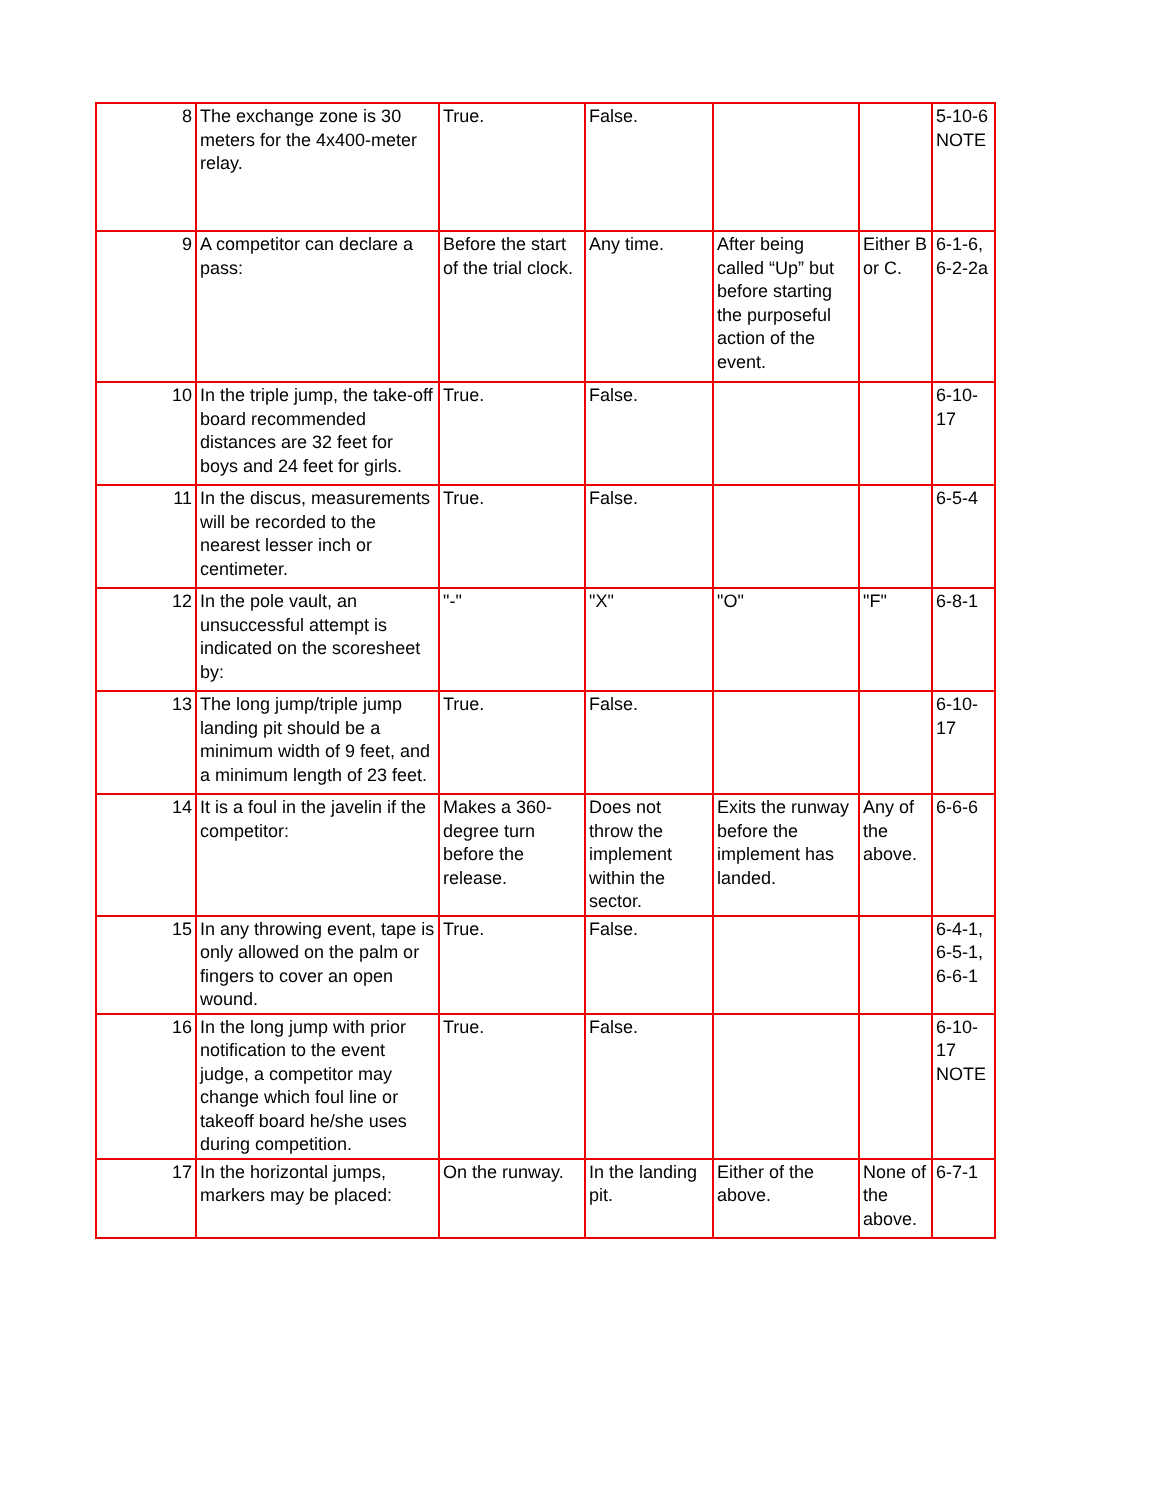| 8 | The exchange zone is 30 meters for the 4x400-meter relay. | True. | False. | | | 5-10-6 NOTE |
| 9 | A competitor can declare a pass: | Before the start of the trial clock. | Any time. | After being called “Up” but before starting the purposeful action of the event. | Either B or C. | 6-1-6, 6-2-2a |
| 10 | In the triple jump, the take-off board recommended distances are 32 feet for boys and 24 feet for girls. | True. | False. | | | 6-10-17 |
| 11 | In the discus, measurements will be recorded to the nearest lesser inch or centimeter. | True. | False. | | | 6-5-4 |
| 12 | In the pole vault, an unsuccessful attempt is indicated on the scoresheet by: | "-" | "X" | "O" | "F" | 6-8-1 |
| 13 | The long jump/triple jump landing pit should be a minimum width of 9 feet, and a minimum length of 23 feet. | True. | False. | | | 6-10-17 |
| 14 | It is a foul in the javelin if the competitor: | Makes a 360-degree turn before the release. | Does not throw the implement within the sector. | Exits the runway before the implement has landed. | Any of the above. | 6-6-6 |
| 15 | In any throwing event, tape is only allowed on the palm or fingers to cover an open wound. | True. | False. | | | 6-4-1, 6-5-1, 6-6-1 |
| 16 | In the long jump with prior notification to the event judge, a competitor may change which foul line or takeoff board he/she uses during competition. | True. | False. | | | 6-10-17 NOTE |
| 17 | In the horizontal jumps, markers may be placed: | On the runway. | In the landing pit. | Either of the above. | None of the above. | 6-7-1 |